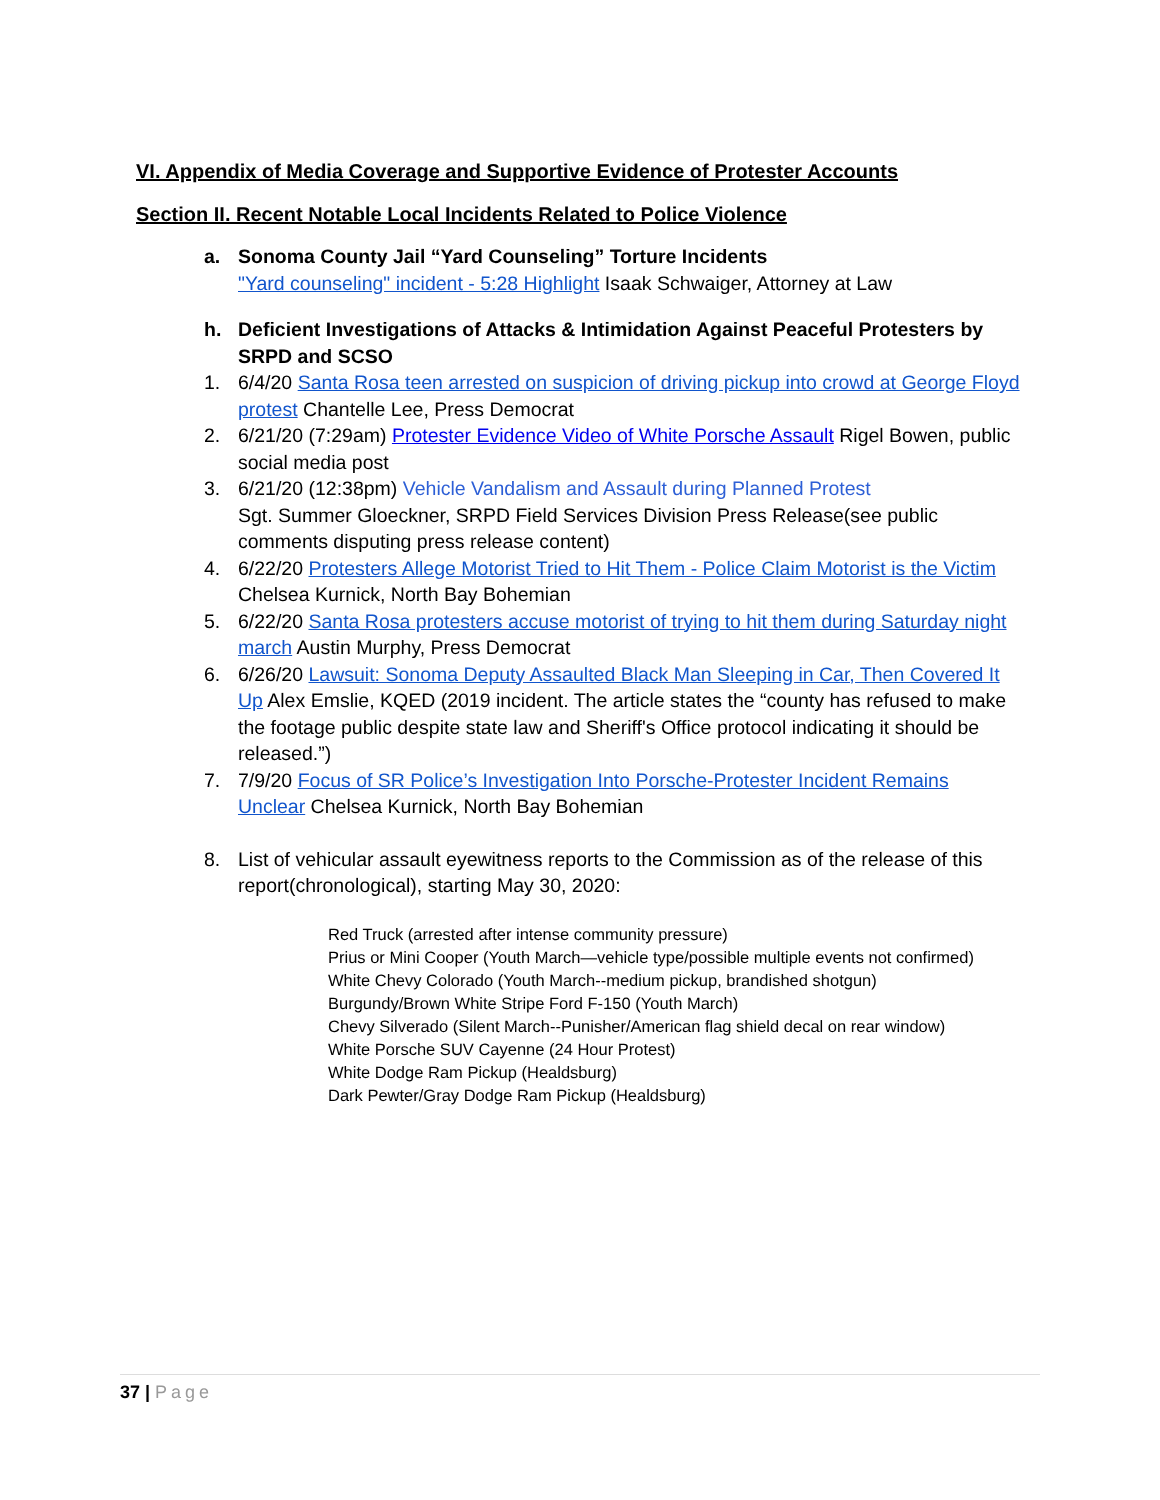VI. Appendix of Media Coverage and Supportive Evidence of Protester Accounts
Section II. Recent Notable Local Incidents Related to Police Violence
a. Sonoma County Jail “Yard Counseling” Torture Incidents
"Yard counseling" incident - 5:28 Highlight Isaak Schwaiger, Attorney at Law
h. Deficient Investigations of Attacks & Intimidation Against Peaceful Protesters by SRPD and SCSO
1. 6/4/20 Santa Rosa teen arrested on suspicion of driving pickup into crowd at George Floyd protest Chantelle Lee, Press Democrat
2. 6/21/20 (7:29am) Protester Evidence Video of White Porsche Assault Rigel Bowen, public social media post
3. 6/21/20 (12:38pm) Vehicle Vandalism and Assault during Planned Protest
Sgt. Summer Gloeckner, SRPD Field Services Division Press Release(see public comments disputing press release content)
4. 6/22/20 Protesters Allege Motorist Tried to Hit Them - Police Claim Motorist is the Victim Chelsea Kurnick, North Bay Bohemian
5. 6/22/20 Santa Rosa protesters accuse motorist of trying to hit them during Saturday night march Austin Murphy, Press Democrat
6. 6/26/20 Lawsuit: Sonoma Deputy Assaulted Black Man Sleeping in Car, Then Covered It Up Alex Emslie, KQED (2019 incident. The article states the “county has refused to make the footage public despite state law and Sheriff's Office protocol indicating it should be released.”)
7. 7/9/20 Focus of SR Police’s Investigation Into Porsche-Protester Incident Remains Unclear Chelsea Kurnick, North Bay Bohemian
8. List of vehicular assault eyewitness reports to the Commission as of the release of this report(chronological), starting May 30, 2020:
Red Truck (arrested after intense community pressure)
Prius or Mini Cooper (Youth March—vehicle type/possible multiple events not confirmed)
White Chevy Colorado (Youth March--medium pickup, brandished shotgun)
Burgundy/Brown White Stripe Ford F-150 (Youth March)
Chevy Silverado (Silent March--Punisher/American flag shield decal on rear window)
White Porsche SUV Cayenne (24 Hour Protest)
White Dodge Ram Pickup (Healdsburg)
Dark Pewter/Gray Dodge Ram Pickup (Healdsburg)
37 | Page